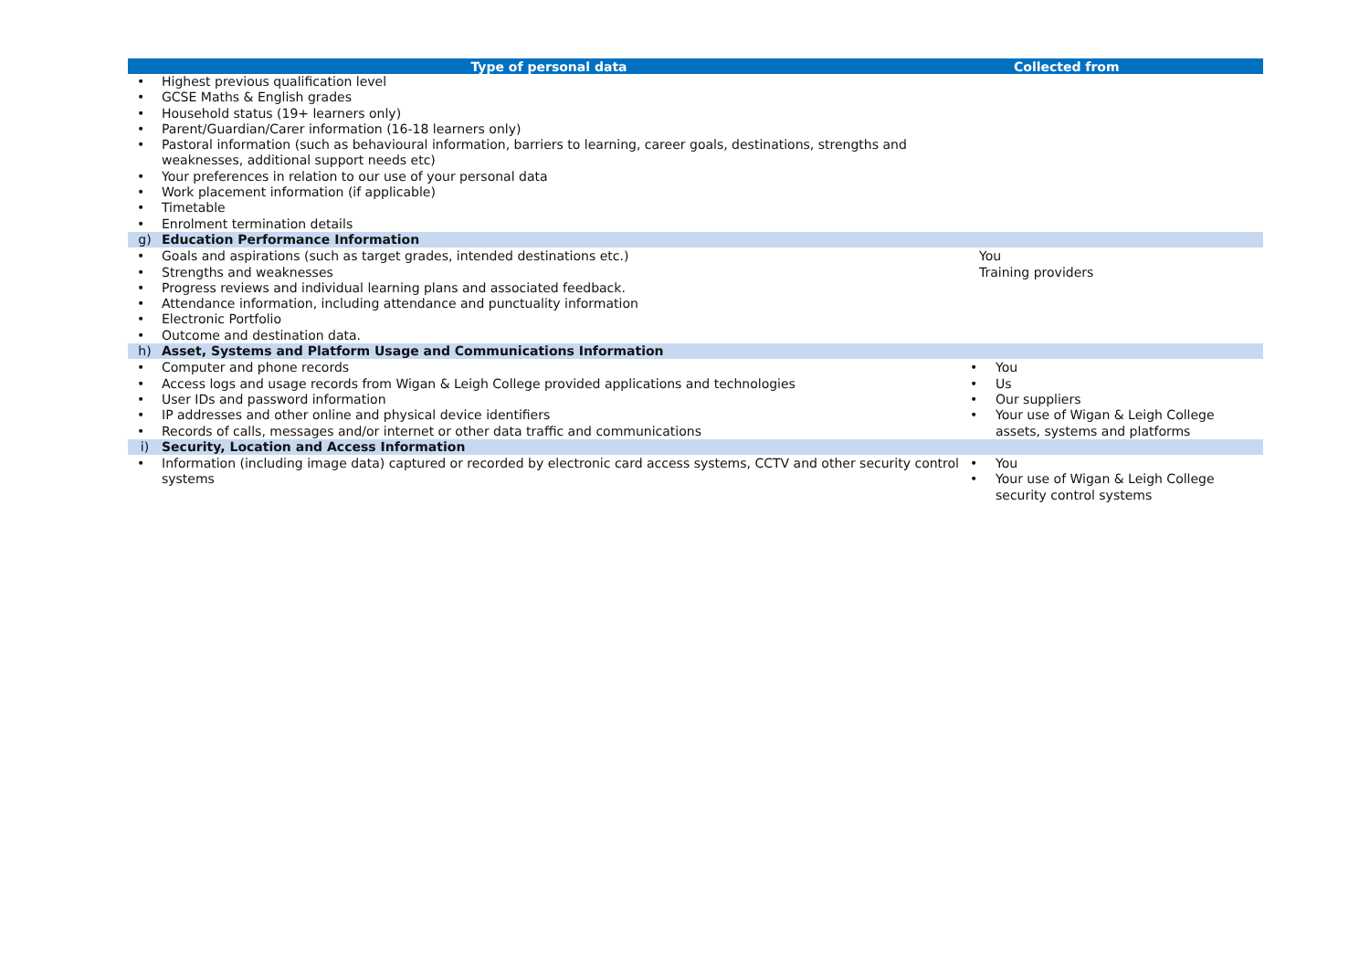| Type of personal data | | Collected from |
| --- | --- | --- |
| • Highest previous qualification level • GCSE Maths & English grades • Household status (19+ learners only) • Parent/Guardian/Carer information (16-18 learners only) • Pastoral information (such as behavioural information, barriers to learning, career goals, destinations, strengths and weaknesses, additional support needs etc) • Your preferences in relation to our use of your personal data • Work placement information (if applicable) • Timetable • Enrolment termination details | | |
| g) | Education Performance Information | |
| • Goals and aspirations (such as target grades, intended destinations etc.) • Strengths and weaknesses • Progress reviews and individual learning plans and associated feedback. • Attendance information, including attendance and punctuality information • Electronic Portfolio • Outcome and destination data. | | You Training providers |
| h) | Asset, Systems and Platform Usage and Communications Information | |
| • Computer and phone records • Access logs and usage records from Wigan & Leigh College provided applications and technologies • User IDs and password information • IP addresses and other online and physical device identifiers • Records of calls, messages and/or internet or other data traffic and communications | | • You • Us • Our suppliers • Your use of Wigan & Leigh College assets, systems and platforms |
| i) | Security, Location and Access Information | |
| • Information (including image data) captured or recorded by electronic card access systems, CCTV and other security control systems | | • You • Your use of Wigan & Leigh College security control systems |